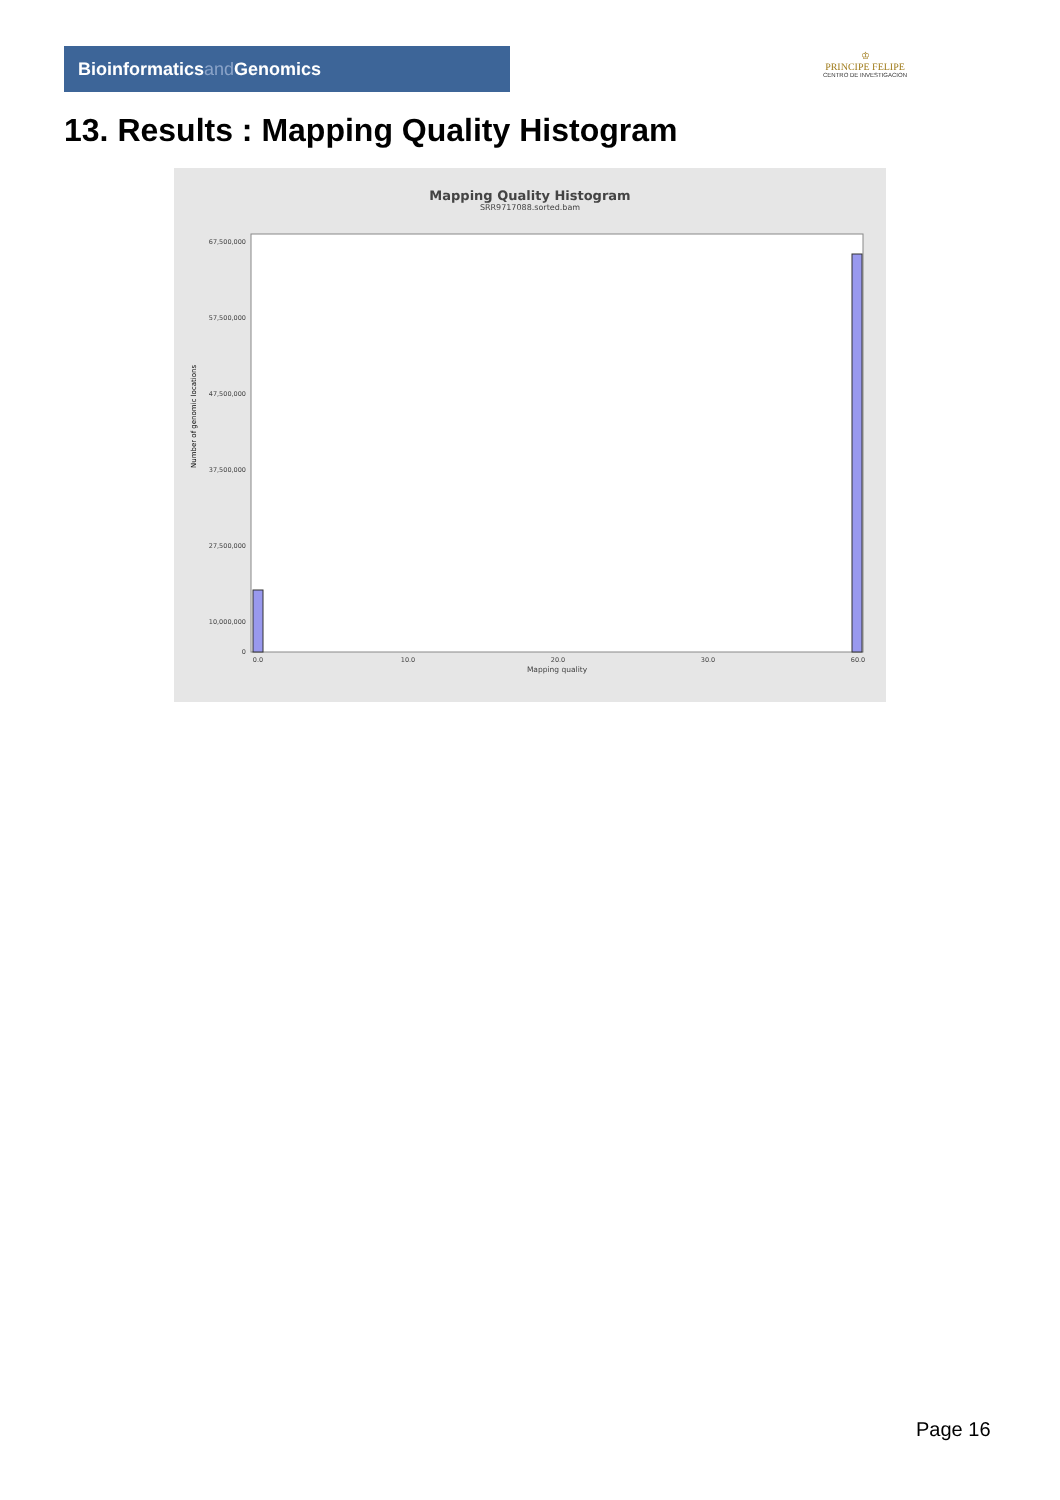Bioinformaticsand Genomics
♔
PRINCIPE FELIPE
CENTRO DE INVESTIGACION
13. Results : Mapping Quality Histogram
Mapping Quality Histogram
SRR9717088.sorted.bam
Number of genomic locations
67,500,000
57,500,000
47,500,000
37,500,000
27,500,000
10,000,000
0
0.0
10.0
20.0
30.0
60.0
Mapping quality
Page 16